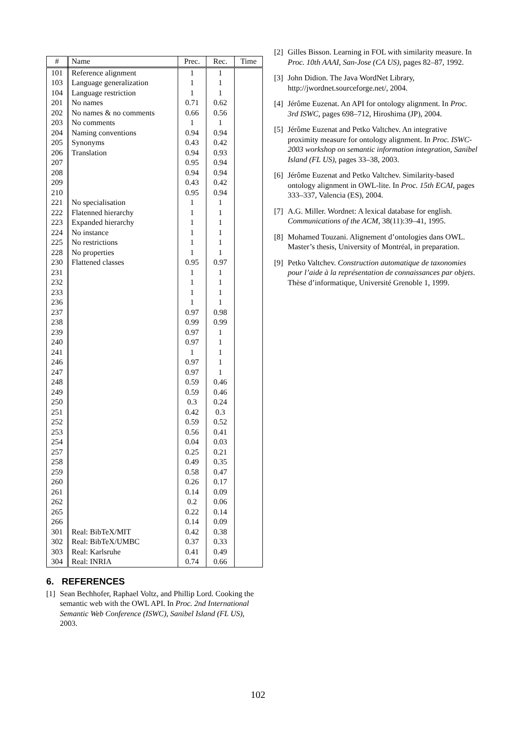| # | Name | Prec. | Rec. | Time |
| --- | --- | --- | --- | --- |
| 101 | Reference alignment | 1 | 1 | |
| 103 | Language generalization | 1 | 1 | |
| 104 | Language restriction | 1 | 1 | |
| 201 | No names | 0.71 | 0.62 | |
| 202 | No names & no comments | 0.66 | 0.56 | |
| 203 | No comments | 1 | 1 | |
| 204 | Naming conventions | 0.94 | 0.94 | |
| 205 | Synonyms | 0.43 | 0.42 | |
| 206 | Translation | 0.94 | 0.93 | |
| 207 | | 0.95 | 0.94 | |
| 208 | | 0.94 | 0.94 | |
| 209 | | 0.43 | 0.42 | |
| 210 | | 0.95 | 0.94 | |
| 221 | No specialisation | 1 | 1 | |
| 222 | Flatenned hierarchy | 1 | 1 | |
| 223 | Expanded hierarchy | 1 | 1 | |
| 224 | No instance | 1 | 1 | |
| 225 | No restrictions | 1 | 1 | |
| 228 | No properties | 1 | 1 | |
| 230 | Flattened classes | 0.95 | 0.97 | |
| 231 | | 1 | 1 | |
| 232 | | 1 | 1 | |
| 233 | | 1 | 1 | |
| 236 | | 1 | 1 | |
| 237 | | 0.97 | 0.98 | |
| 238 | | 0.99 | 0.99 | |
| 239 | | 0.97 | 1 | |
| 240 | | 0.97 | 1 | |
| 241 | | 1 | 1 | |
| 246 | | 0.97 | 1 | |
| 247 | | 0.97 | 1 | |
| 248 | | 0.59 | 0.46 | |
| 249 | | 0.59 | 0.46 | |
| 250 | | 0.3 | 0.24 | |
| 251 | | 0.42 | 0.3 | |
| 252 | | 0.59 | 0.52 | |
| 253 | | 0.56 | 0.41 | |
| 254 | | 0.04 | 0.03 | |
| 257 | | 0.25 | 0.21 | |
| 258 | | 0.49 | 0.35 | |
| 259 | | 0.58 | 0.47 | |
| 260 | | 0.26 | 0.17 | |
| 261 | | 0.14 | 0.09 | |
| 262 | | 0.2 | 0.06 | |
| 265 | | 0.22 | 0.14 | |
| 266 | | 0.14 | 0.09 | |
| 301 | Real: BibTeX/MIT | 0.42 | 0.38 | |
| 302 | Real: BibTeX/UMBC | 0.37 | 0.33 | |
| 303 | Real: Karlsruhe | 0.41 | 0.49 | |
| 304 | Real: INRIA | 0.74 | 0.66 | |
6. REFERENCES
[1] Sean Bechhofer, Raphael Voltz, and Phillip Lord. Cooking the semantic web with the OWL API. In Proc. 2nd International Semantic Web Conference (ISWC), Sanibel Island (FL US), 2003.
[2] Gilles Bisson. Learning in FOL with similarity measure. In Proc. 10th AAAI, San-Jose (CA US), pages 82–87, 1992.
[3] John Didion. The Java WordNet Library, http://jwordnet.sourceforge.net/, 2004.
[4] Jérôme Euzenat. An API for ontology alignment. In Proc. 3rd ISWC, pages 698–712, Hiroshima (JP), 2004.
[5] Jérôme Euzenat and Petko Valtchev. An integrative proximity measure for ontology alignment. In Proc. ISWC-2003 workshop on semantic information integration, Sanibel Island (FL US), pages 33–38, 2003.
[6] Jérôme Euzenat and Petko Valtchev. Similarity-based ontology alignment in OWL-lite. In Proc. 15th ECAI, pages 333–337, Valencia (ES), 2004.
[7] A.G. Miller. Wordnet: A lexical database for english. Communications of the ACM, 38(11):39–41, 1995.
[8] Mohamed Touzani. Alignement d’ontologies dans OWL. Master’s thesis, University of Montréal, in preparation.
[9] Petko Valtchev. Construction automatique de taxonomies pour l’aide à la représentation de connaissances par objets. Thèse d’informatique, Université Grenoble 1, 1999.
102